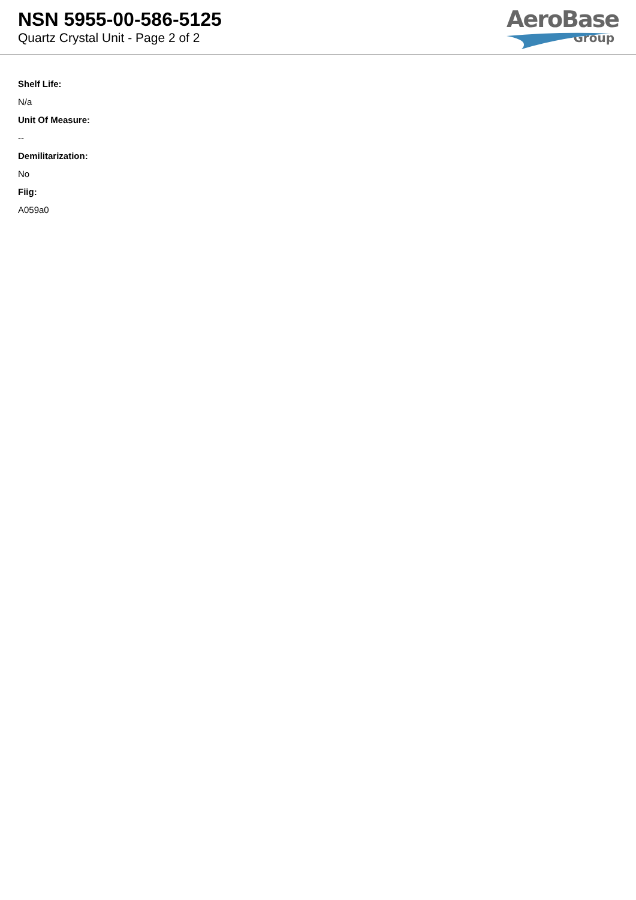NSN 5955-00-586-5125
Quartz Crystal Unit - Page 2 of 2
AeroBase
Group
Shelf Life:
N/a
Unit Of Measure:
--
Demilitarization:
No
Fiig:
A059a0